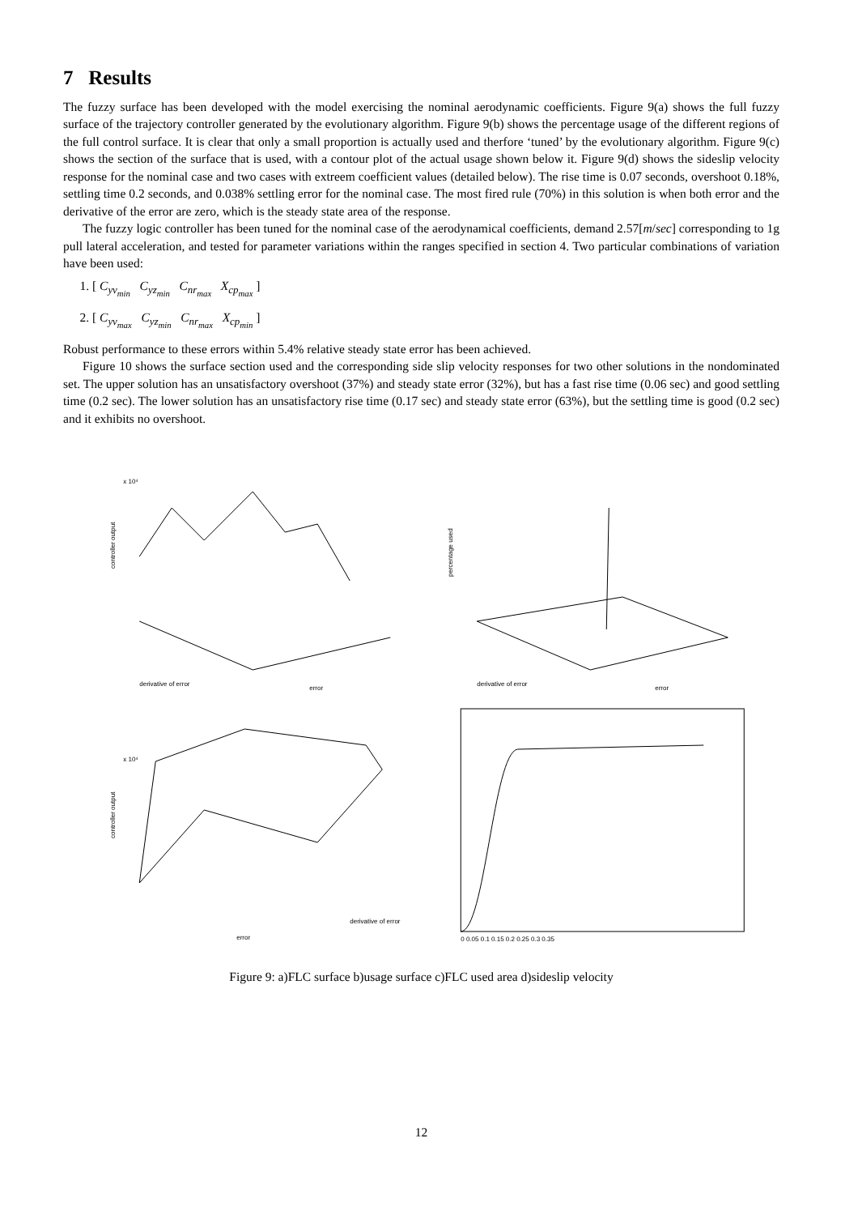7 Results
The fuzzy surface has been developed with the model exercising the nominal aerodynamic coefficients. Figure 9(a) shows the full fuzzy surface of the trajectory controller generated by the evolutionary algorithm. Figure 9(b) shows the percentage usage of the different regions of the full control surface. It is clear that only a small proportion is actually used and therfore ‘tuned’ by the evolutionary algorithm. Figure 9(c) shows the section of the surface that is used, with a contour plot of the actual usage shown below it. Figure 9(d) shows the sideslip velocity response for the nominal case and two cases with extreem coefficient values (detailed below). The rise time is 0.07 seconds, overshoot 0.18%, settling time 0.2 seconds, and 0.038% settling error for the nominal case. The most fired rule (70%) in this solution is when both error and the derivative of the error are zero, which is the steady state area of the response.
The fuzzy logic controller has been tuned for the nominal case of the aerodynamical coefficients, demand 2.57[m/sec] corresponding to 1g pull lateral acceleration, and tested for parameter variations within the ranges specified in section 4. Two particular combinations of variation have been used:
1. [ C<sub>yv<sub>min</sub></sub> C<sub>yz<sub>min</sub></sub> C<sub>nr<sub>max</sub></sub> X<sub>cp<sub>max</sub></sub> ]
2. [ C<sub>yv<sub>max</sub></sub> C<sub>yz<sub>min</sub></sub> C<sub>nr<sub>max</sub></sub> X<sub>cp<sub>min</sub></sub> ]
Robust performance to these errors within 5.4% relative steady state error has been achieved.
Figure 10 shows the surface section used and the corresponding side slip velocity responses for two other solutions in the nondominated set. The upper solution has an unsatisfactory overshoot (37%) and steady state error (32%), but has a fast rise time (0.06 sec) and good settling time (0.2 sec). The lower solution has an unsatisfactory rise time (0.17 sec) and steady state error (63%), but the settling time is good (0.2 sec) and it exhibits no overshoot.
x 10⁴
derivative of error
error
controller output
derivative of error
error
percentage used
x 10⁴
error
derivative of error
controller output
0 0.05 0.1 0.15 0.2 0.25 0.3 0.35
Figure 9: a)FLC surface b)usage surface c)FLC used area d)sideslip velocity
12